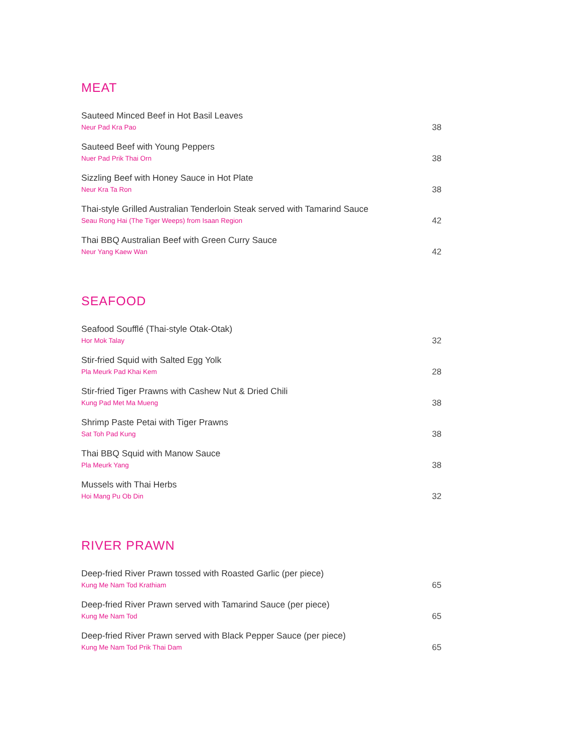MEAT
Sauteed Minced Beef in Hot Basil Leaves
Neur Pad Kra Pao
38
Sauteed Beef with Young Peppers
Nuer Pad Prik Thai Orn
38
Sizzling Beef with Honey Sauce in Hot Plate
Neur Kra Ta Ron
38
Thai-style Grilled Australian Tenderloin Steak served with Tamarind Sauce
Seau Rong Hai (The Tiger Weeps) from Isaan Region
42
Thai BBQ Australian Beef with Green Curry Sauce
Neur Yang Kaew Wan
42
SEAFOOD
Seafood Soufflé (Thai-style Otak-Otak)
Hor Mok Talay
32
Stir-fried Squid with Salted Egg Yolk
Pla Meurk Pad Khai Kem
28
Stir-fried Tiger Prawns with Cashew Nut & Dried Chili
Kung Pad Met Ma Mueng
38
Shrimp Paste Petai with Tiger Prawns
Sat Toh Pad Kung
38
Thai BBQ Squid with Manow Sauce
Pla Meurk Yang
38
Mussels with Thai Herbs
Hoi Mang Pu Ob Din
32
RIVER PRAWN
Deep-fried River Prawn tossed with Roasted Garlic (per piece)
Kung Me Nam Tod Krathiam
65
Deep-fried River Prawn served with Tamarind Sauce (per piece)
Kung Me Nam Tod
65
Deep-fried River Prawn served with Black Pepper Sauce (per piece)
Kung Me Nam Tod Prik Thai Dam
65